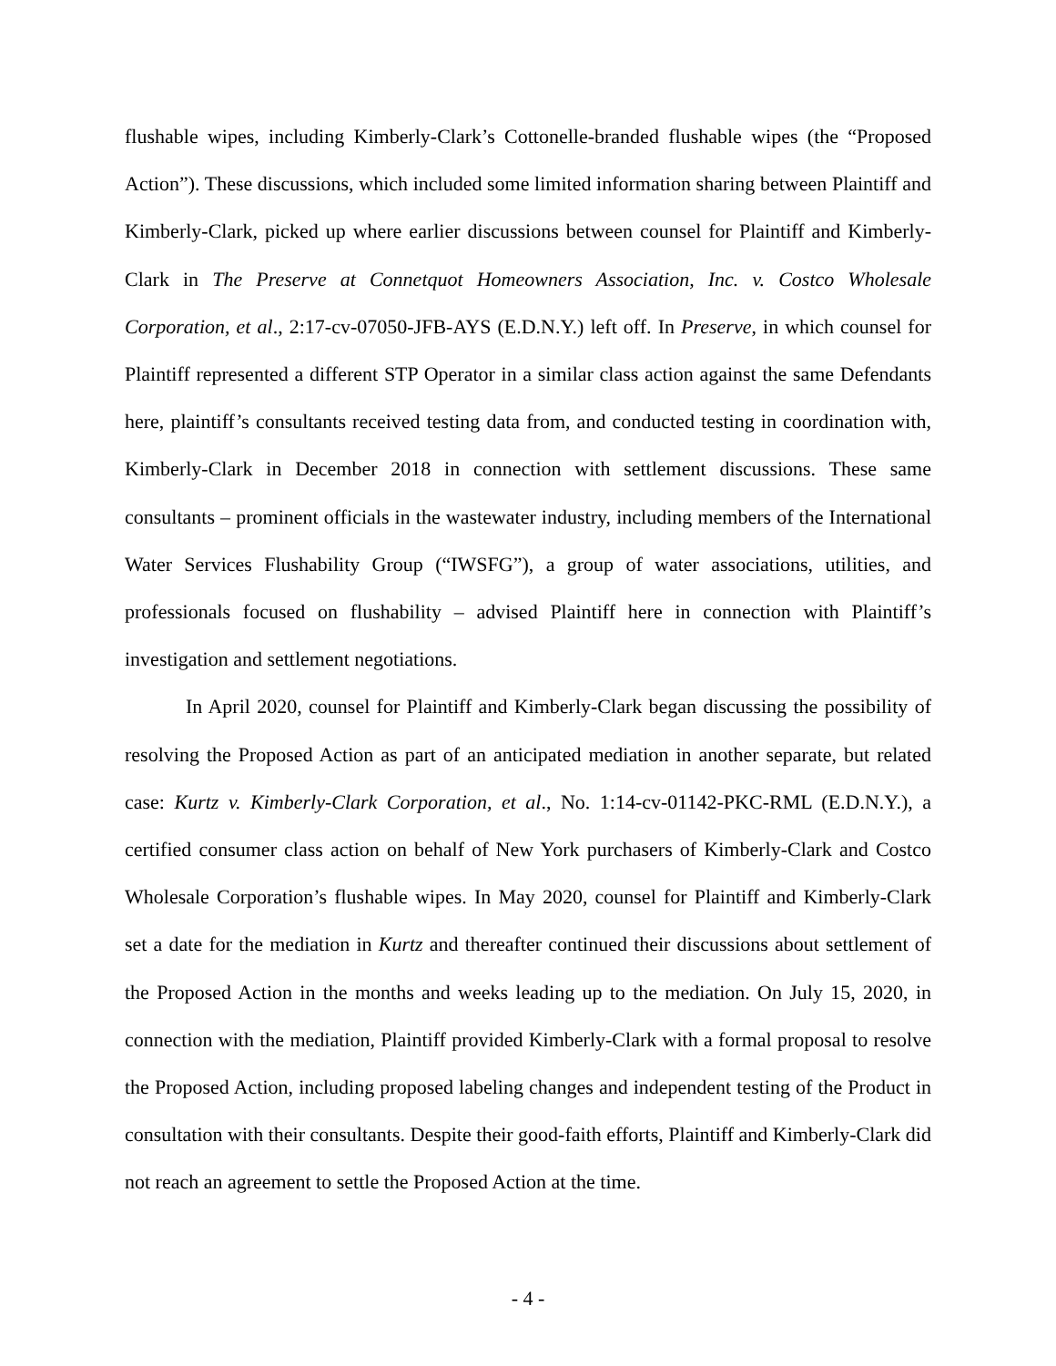flushable wipes, including Kimberly-Clark’s Cottonelle-branded flushable wipes (the “Proposed Action”). These discussions, which included some limited information sharing between Plaintiff and Kimberly-Clark, picked up where earlier discussions between counsel for Plaintiff and Kimberly-Clark in The Preserve at Connetquot Homeowners Association, Inc. v. Costco Wholesale Corporation, et al., 2:17-cv-07050-JFB-AYS (E.D.N.Y.) left off. In Preserve, in which counsel for Plaintiff represented a different STP Operator in a similar class action against the same Defendants here, plaintiff’s consultants received testing data from, and conducted testing in coordination with, Kimberly-Clark in December 2018 in connection with settlement discussions. These same consultants – prominent officials in the wastewater industry, including members of the International Water Services Flushability Group (“IWSFG”), a group of water associations, utilities, and professionals focused on flushability – advised Plaintiff here in connection with Plaintiff’s investigation and settlement negotiations.
In April 2020, counsel for Plaintiff and Kimberly-Clark began discussing the possibility of resolving the Proposed Action as part of an anticipated mediation in another separate, but related case: Kurtz v. Kimberly-Clark Corporation, et al., No. 1:14-cv-01142-PKC-RML (E.D.N.Y.), a certified consumer class action on behalf of New York purchasers of Kimberly-Clark and Costco Wholesale Corporation’s flushable wipes. In May 2020, counsel for Plaintiff and Kimberly-Clark set a date for the mediation in Kurtz and thereafter continued their discussions about settlement of the Proposed Action in the months and weeks leading up to the mediation. On July 15, 2020, in connection with the mediation, Plaintiff provided Kimberly-Clark with a formal proposal to resolve the Proposed Action, including proposed labeling changes and independent testing of the Product in consultation with their consultants. Despite their good-faith efforts, Plaintiff and Kimberly-Clark did not reach an agreement to settle the Proposed Action at the time.
- 4 -